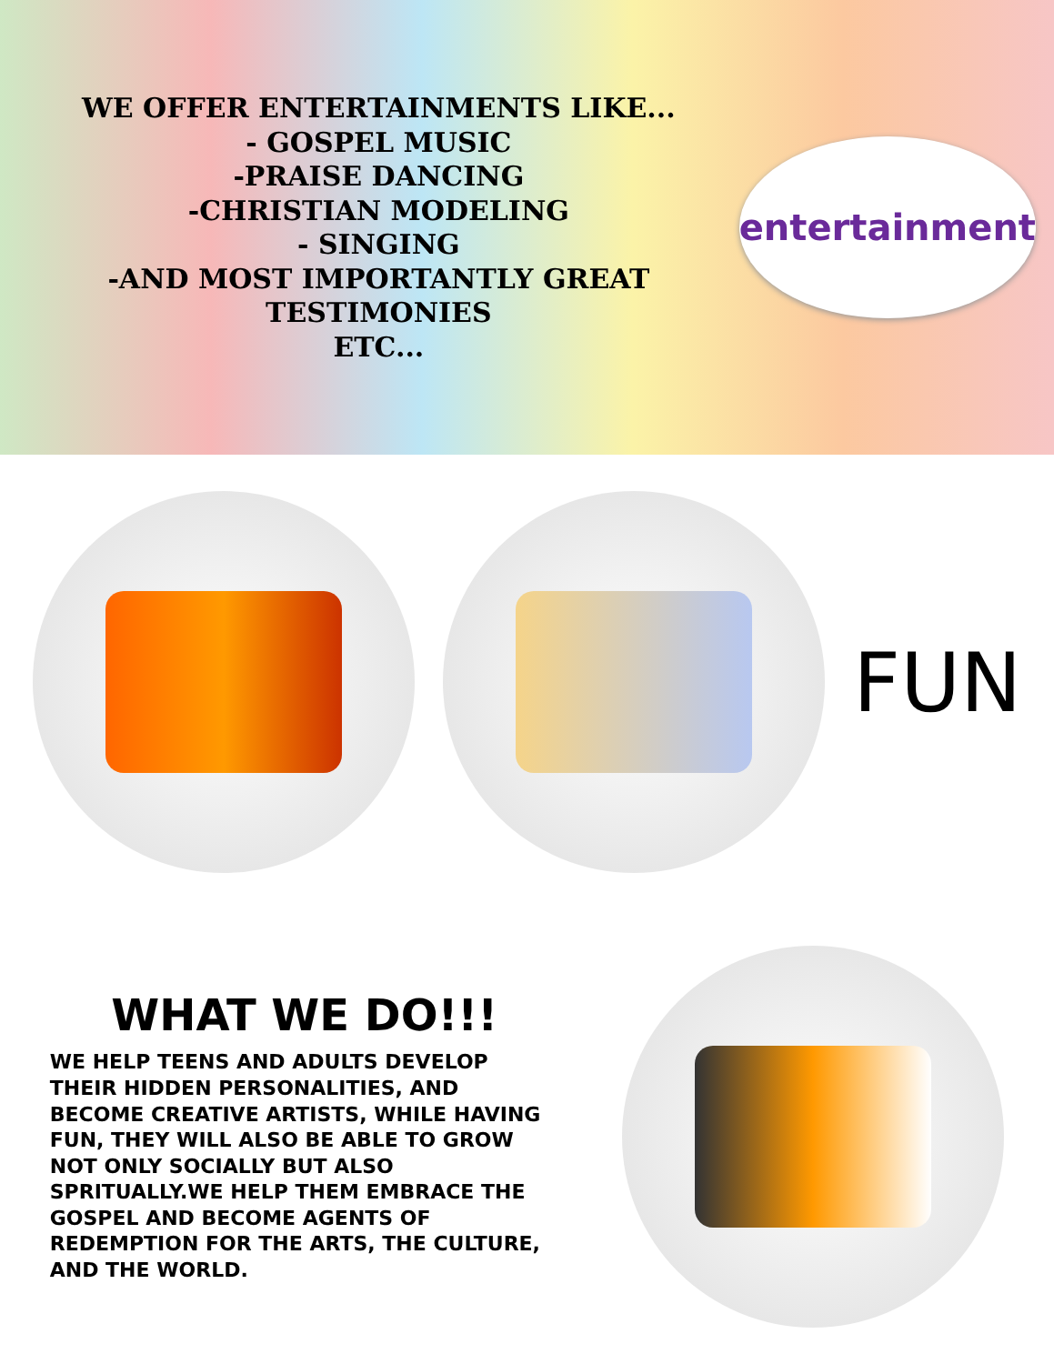WE OFFER ENTERTAINMENTS LIKE...
- GOSPEL MUSIC
-PRAISE DANCING
-CHRISTIAN MODELING
- SINGING
-AND MOST IMPORTANTLY GREAT TESTIMONIES
ETC...
entertainment
FUN
WHAT WE DO!!!
WE HELP TEENS AND ADULTS DEVELOP THEIR HIDDEN PERSONALITIES, AND BECOME CREATIVE ARTISTS, WHILE HAVING FUN, THEY WILL ALSO BE ABLE TO GROW NOT ONLY SOCIALLY BUT ALSO SPRITUALLY.WE HELP THEM EMBRACE THE GOSPEL AND BECOME AGENTS OF REDEMPTION FOR THE ARTS, THE CULTURE, AND THE WORLD.